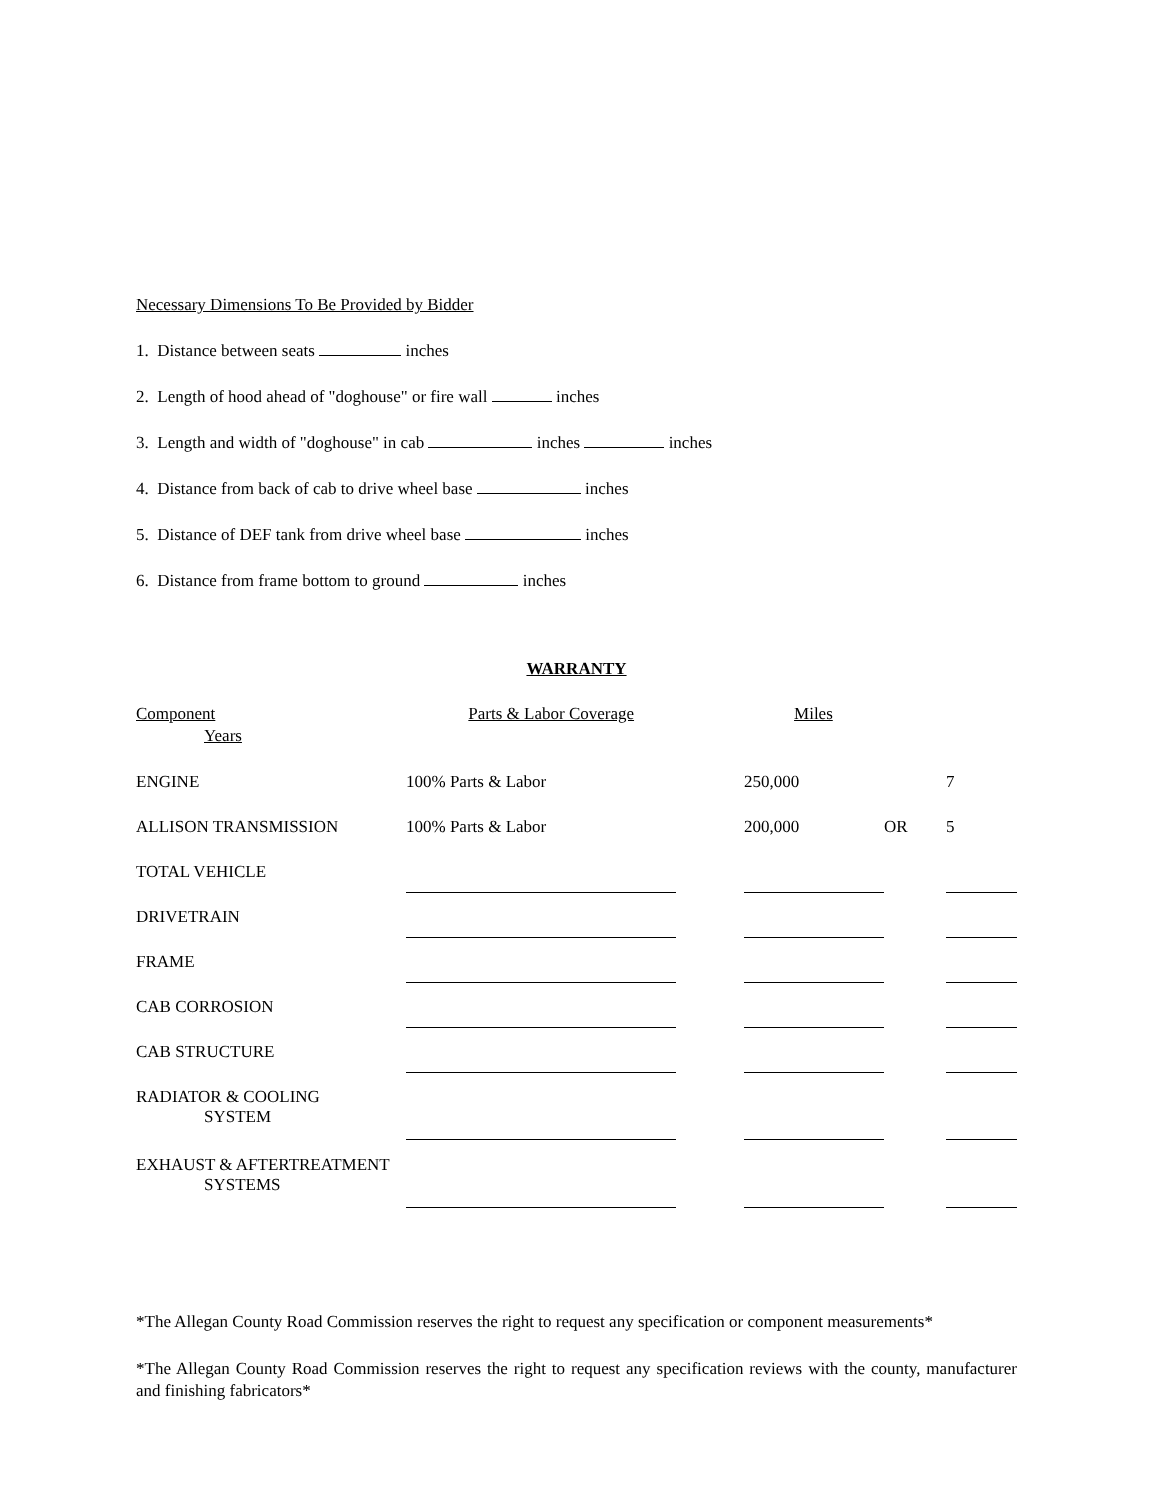Necessary Dimensions To Be Provided by Bidder
1. Distance between seats inches
2. Length of hood ahead of "doghouse" or fire wall inches
3. Length and width of "doghouse" in cab inches inches
4. Distance from back of cab to drive wheel base inches
5. Distance of DEF tank from drive wheel base inches
6. Distance from frame bottom to ground inches
WARRANTY
Component Parts & Labor Coverage Miles
Years
| ENGINE | 100% Parts & Labor | | 250,000 | | 7 |
| ALLISON TRANSMISSION | 100% Parts & Labor | | 200,000 | OR | 5 |
| TOTAL VEHICLE | | | | | |
| DRIVETRAIN | | | | | |
| FRAME | | | | | |
| CAB CORROSION | | | | | |
| CAB STRUCTURE | | | | | |
| RADIATOR & COOLING SYSTEM | | | | | |
| EXHAUST & AFTERTREATMENT SYSTEMS | | | | | |
*The Allegan County Road Commission reserves the right to request any specification or component measurements*
*The Allegan County Road Commission reserves the right to request any specification reviews with the county, manufacturer and finishing fabricators*